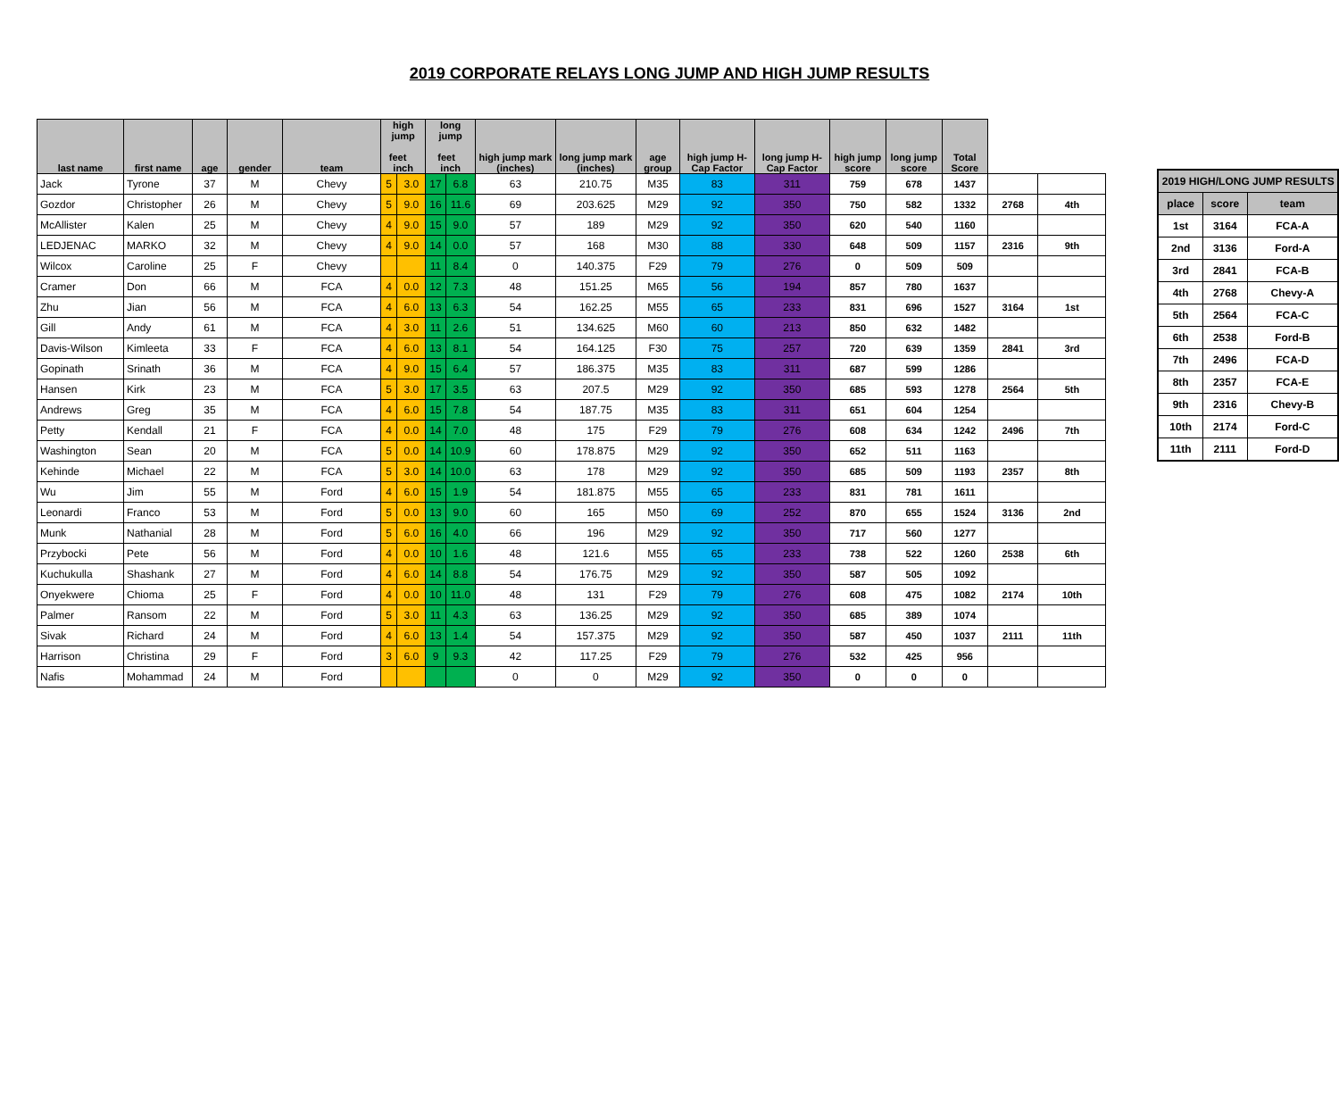2019 CORPORATE RELAYS LONG JUMP AND HIGH JUMP RESULTS
| last name | first name | age | gender | team | high jump feet inch | | long jump feet inch | | high jump mark (inches) | long jump mark (inches) | age group | high jump H-Cap Factor | long jump H-Cap Factor | high jump score | long jump score | Total Score | | |
| --- | --- | --- | --- | --- | --- | --- | --- | --- | --- | --- | --- | --- | --- | --- | --- | --- | --- | --- |
| Jack | Tyrone | 37 | M | Chevy | 5 | 3.0 | 17 | 6.8 | 63 | 210.75 | M35 | 83 | 311 | 759 | 678 | 1437 | | |
| Gozdor | Christopher | 26 | M | Chevy | 5 | 9.0 | 16 | 11.6 | 69 | 203.625 | M29 | 92 | 350 | 750 | 582 | 1332 | 2768 | 4th |
| McAllister | Kalen | 25 | M | Chevy | 4 | 9.0 | 15 | 9.0 | 57 | 189 | M29 | 92 | 350 | 620 | 540 | 1160 | | |
| LEDJENAC | MARKO | 32 | M | Chevy | 4 | 9.0 | 14 | 0.0 | 57 | 168 | M30 | 88 | 330 | 648 | 509 | 1157 | 2316 | 9th |
| Wilcox | Caroline | 25 | F | Chevy | | | 11 | 8.4 | 0 | 140.375 | F29 | 79 | 276 | 0 | 509 | 509 | | |
| Cramer | Don | 66 | M | FCA | 4 | 0.0 | 12 | 7.3 | 48 | 151.25 | M65 | 56 | 194 | 857 | 780 | 1637 | | |
| Zhu | Jian | 56 | M | FCA | 4 | 6.0 | 13 | 6.3 | 54 | 162.25 | M55 | 65 | 233 | 831 | 696 | 1527 | 3164 | 1st |
| Gill | Andy | 61 | M | FCA | 4 | 3.0 | 11 | 2.6 | 51 | 134.625 | M60 | 60 | 213 | 850 | 632 | 1482 | | |
| Davis-Wilson | Kimleeta | 33 | F | FCA | 4 | 6.0 | 13 | 8.1 | 54 | 164.125 | F30 | 75 | 257 | 720 | 639 | 1359 | 2841 | 3rd |
| Gopinath | Srinath | 36 | M | FCA | 4 | 9.0 | 15 | 6.4 | 57 | 186.375 | M35 | 83 | 311 | 687 | 599 | 1286 | | |
| Hansen | Kirk | 23 | M | FCA | 5 | 3.0 | 17 | 3.5 | 63 | 207.5 | M29 | 92 | 350 | 685 | 593 | 1278 | 2564 | 5th |
| Andrews | Greg | 35 | M | FCA | 4 | 6.0 | 15 | 7.8 | 54 | 187.75 | M35 | 83 | 311 | 651 | 604 | 1254 | | |
| Petty | Kendall | 21 | F | FCA | 4 | 0.0 | 14 | 7.0 | 48 | 175 | F29 | 79 | 276 | 608 | 634 | 1242 | 2496 | 7th |
| Washington | Sean | 20 | M | FCA | 5 | 0.0 | 14 | 10.9 | 60 | 178.875 | M29 | 92 | 350 | 652 | 511 | 1163 | | |
| Kehinde | Michael | 22 | M | FCA | 5 | 3.0 | 14 | 10.0 | 63 | 178 | M29 | 92 | 350 | 685 | 509 | 1193 | 2357 | 8th |
| Wu | Jim | 55 | M | Ford | 4 | 6.0 | 15 | 1.9 | 54 | 181.875 | M55 | 65 | 233 | 831 | 781 | 1611 | | |
| Leonardi | Franco | 53 | M | Ford | 5 | 0.0 | 13 | 9.0 | 60 | 165 | M50 | 69 | 252 | 870 | 655 | 1524 | 3136 | 2nd |
| Munk | Nathanial | 28 | M | Ford | 5 | 6.0 | 16 | 4.0 | 66 | 196 | M29 | 92 | 350 | 717 | 560 | 1277 | | |
| Przybocki | Pete | 56 | M | Ford | 4 | 0.0 | 10 | 1.6 | 48 | 121.6 | M55 | 65 | 233 | 738 | 522 | 1260 | 2538 | 6th |
| Kuchukulla | Shashank | 27 | M | Ford | 4 | 6.0 | 14 | 8.8 | 54 | 176.75 | M29 | 92 | 350 | 587 | 505 | 1092 | | |
| Onyekwere | Chioma | 25 | F | Ford | 4 | 0.0 | 10 | 11.0 | 48 | 131 | F29 | 79 | 276 | 608 | 475 | 1082 | 2174 | 10th |
| Palmer | Ransom | 22 | M | Ford | 5 | 3.0 | 11 | 4.3 | 63 | 136.25 | M29 | 92 | 350 | 685 | 389 | 1074 | | |
| Sivak | Richard | 24 | M | Ford | 4 | 6.0 | 13 | 1.4 | 54 | 157.375 | M29 | 92 | 350 | 587 | 450 | 1037 | 2111 | 11th |
| Harrison | Christina | 29 | F | Ford | 3 | 6.0 | 9 | 9.3 | 42 | 117.25 | F29 | 79 | 276 | 532 | 425 | 956 | | |
| Nafis | Mohammad | 24 | M | Ford | | | | | 0 | 0 | M29 | 92 | 350 | 0 | 0 | 0 | | |
| 2019 HIGH/LONG JUMP RESULTS | | |
| --- | --- | --- |
| place | score | team |
| 1st | 3164 | FCA-A |
| 2nd | 3136 | Ford-A |
| 3rd | 2841 | FCA-B |
| 4th | 2768 | Chevy-A |
| 5th | 2564 | FCA-C |
| 6th | 2538 | Ford-B |
| 7th | 2496 | FCA-D |
| 8th | 2357 | FCA-E |
| 9th | 2316 | Chevy-B |
| 10th | 2174 | Ford-C |
| 11th | 2111 | Ford-D |